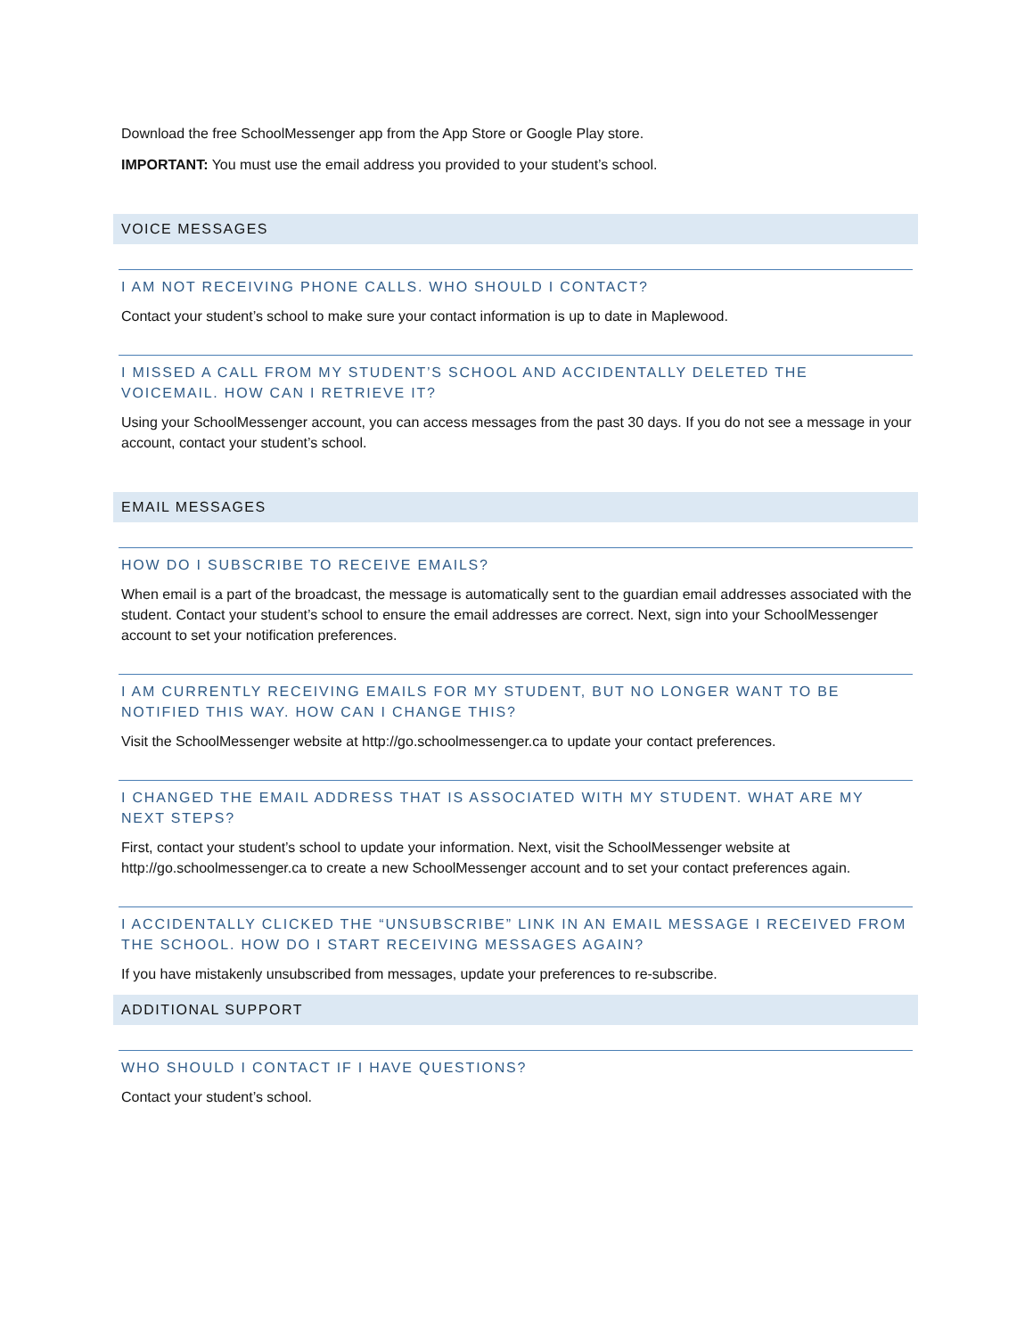Download the free SchoolMessenger app from the App Store or Google Play store.
IMPORTANT: You must use the email address you provided to your student’s school.
VOICE MESSAGES
I AM NOT RECEIVING PHONE CALLS. WHO SHOULD I CONTACT?
Contact your student’s school to make sure your contact information is up to date in Maplewood.
I MISSED A CALL FROM MY STUDENT’S SCHOOL AND ACCIDENTALLY DELETED THE VOICEMAIL. HOW CAN I RETRIEVE IT?
Using your SchoolMessenger account, you can access messages from the past 30 days. If you do not see a message in your account, contact your student’s school.
EMAIL MESSAGES
HOW DO I SUBSCRIBE TO RECEIVE EMAILS?
When email is a part of the broadcast, the message is automatically sent to the guardian email addresses associated with the student. Contact your student’s school to ensure the email addresses are correct. Next, sign into your SchoolMessenger account to set your notification preferences.
I AM CURRENTLY RECEIVING EMAILS FOR MY STUDENT, BUT NO LONGER WANT TO BE NOTIFIED THIS WAY. HOW CAN I CHANGE THIS?
Visit the SchoolMessenger website at http://go.schoolmessenger.ca to update your contact preferences.
I CHANGED THE EMAIL ADDRESS THAT IS ASSOCIATED WITH MY STUDENT. WHAT ARE MY NEXT STEPS?
First, contact your student’s school to update your information. Next, visit the SchoolMessenger website at http://go.schoolmessenger.ca to create a new SchoolMessenger account and to set your contact preferences again.
I ACCIDENTALLY CLICKED THE “UNSUBSCRIBE” LINK IN AN EMAIL MESSAGE I RECEIVED FROM THE SCHOOL. HOW DO I START RECEIVING MESSAGES AGAIN?
If you have mistakenly unsubscribed from messages, update your preferences to re-subscribe.
ADDITIONAL SUPPORT
WHO SHOULD I CONTACT IF I HAVE QUESTIONS?
Contact your student’s school.